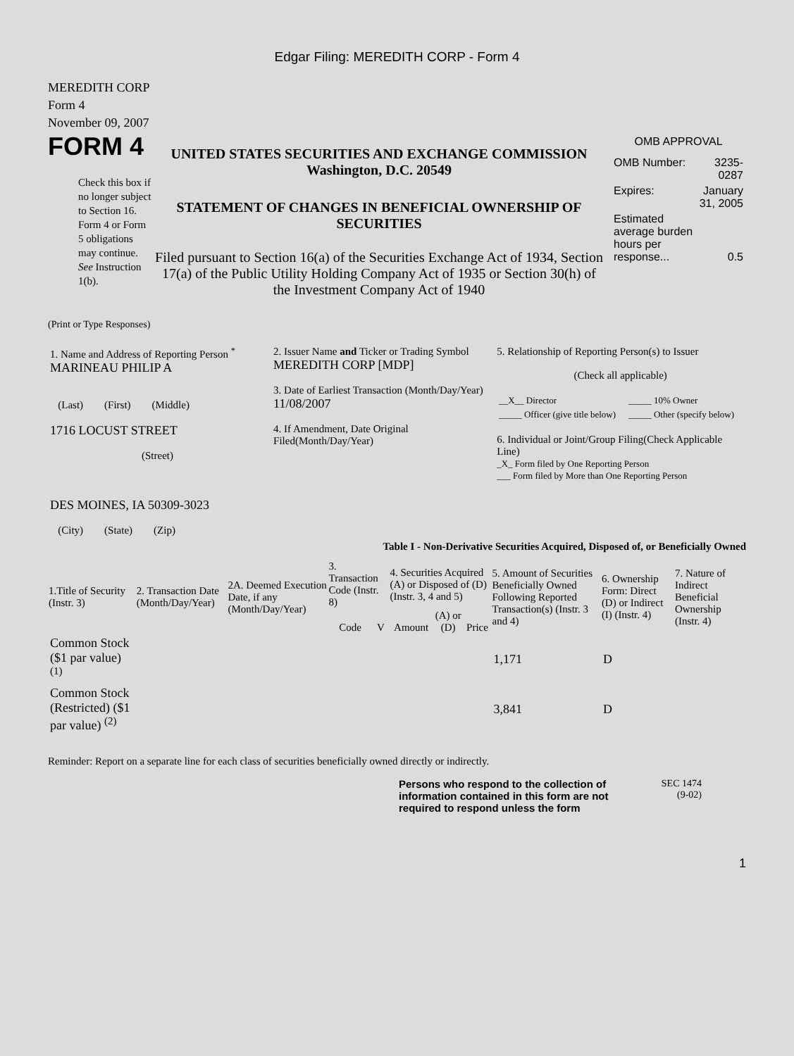Edgar Filing: MEREDITH CORP - Form 4
MEREDITH CORP
Form 4
November 09, 2007
FORM 4
Check this box if no longer subject to Section 16. Form 4 or Form 5 obligations may continue. See Instruction 1(b).
UNITED STATES SECURITIES AND EXCHANGE COMMISSION
Washington, D.C. 20549
STATEMENT OF CHANGES IN BENEFICIAL OWNERSHIP OF SECURITIES
Filed pursuant to Section 16(a) of the Securities Exchange Act of 1934, Section 17(a) of the Public Utility Holding Company Act of 1935 or Section 30(h) of the Investment Company Act of 1940
OMB APPROVAL
| OMB Number: | 3235-0287 |
| Expires: | January 31, 2005 |
| Estimated average burden hours per response... | 0.5 |
(Print or Type Responses)
| 1. Name and Address of Reporting Person <sup>*</sup> MARINEAU PHILIP A (Last) (First) (Middle) 1716 LOCUST STREET (Street) DES MOINES, IA 50309-3023 (City) (State) (Zip) | 2. Issuer Name and Ticker or Trading Symbol MEREDITH CORP [MDP] 3. Date of Earliest Transaction (Month/Day/Year) 11/08/2007 4. If Amendment, Date Original Filed(Month/Day/Year) | 5. Relationship of Reporting Person(s) to Issuer (Check all applicable) / __X__ Director / _____ 10% Owner / / _____ Officer (give title below) / _____ Other (specify below) / 6. Individual or Joint/Group Filing(Check Applicable Line) _X_ Form filed by One Reporting Person ___ Form filed by More than One Reporting Person |
Table I - Non-Derivative Securities Acquired, Disposed of, or Beneficially Owned
| 1.Title of Security (Instr. 3) | 2. Transaction Date (Month/Day/Year) | 2A. Deemed Execution Date, if any (Month/Day/Year) | 3. Transaction Code (Instr. 8) | | 4. Securities Acquired (A) or Disposed of (D) (Instr. 3, 4 and 5) | | | 5. Amount of Securities Beneficially Owned Following Reported Transaction(s) (Instr. 3 and 4) | 6. Ownership Form: Direct (D) or Indirect (I) (Instr. 4) | 7. Nature of Indirect Beneficial Ownership (Instr. 4) |
| --- | --- | --- | --- | --- | --- | --- | --- | --- | --- | --- |
| | | | Code | V | Amount | (A) or (D) | Price | | | |
| Common Stock ($1 par value) <sup>(1)</sup> | | | | | | | | 1,171 | D | |
| Common Stock (Restricted) ($1 par value) <sup>(2)</sup> | | | | | | | | 3,841 | D | |
Reminder: Report on a separate line for each class of securities beneficially owned directly or indirectly.
Persons who respond to the collection of information contained in this form are not required to respond unless the form
SEC 1474
(9-02)
1